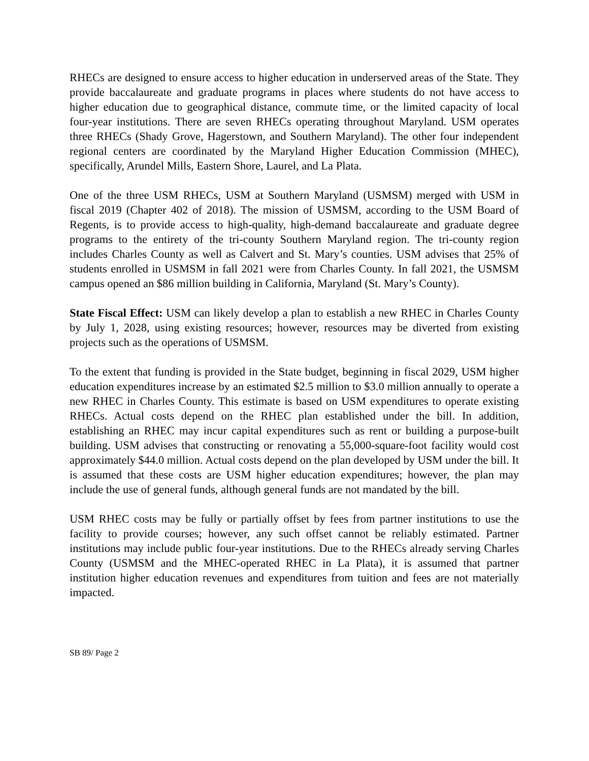RHECs are designed to ensure access to higher education in underserved areas of the State. They provide baccalaureate and graduate programs in places where students do not have access to higher education due to geographical distance, commute time, or the limited capacity of local four-year institutions. There are seven RHECs operating throughout Maryland. USM operates three RHECs (Shady Grove, Hagerstown, and Southern Maryland). The other four independent regional centers are coordinated by the Maryland Higher Education Commission (MHEC), specifically, Arundel Mills, Eastern Shore, Laurel, and La Plata.
One of the three USM RHECs, USM at Southern Maryland (USMSM) merged with USM in fiscal 2019 (Chapter 402 of 2018). The mission of USMSM, according to the USM Board of Regents, is to provide access to high-quality, high-demand baccalaureate and graduate degree programs to the entirety of the tri-county Southern Maryland region. The tri-county region includes Charles County as well as Calvert and St. Mary’s counties. USM advises that 25% of students enrolled in USMSM in fall 2021 were from Charles County. In fall 2021, the USMSM campus opened an $86 million building in California, Maryland (St. Mary’s County).
State Fiscal Effect: USM can likely develop a plan to establish a new RHEC in Charles County by July 1, 2028, using existing resources; however, resources may be diverted from existing projects such as the operations of USMSM.
To the extent that funding is provided in the State budget, beginning in fiscal 2029, USM higher education expenditures increase by an estimated $2.5 million to $3.0 million annually to operate a new RHEC in Charles County. This estimate is based on USM expenditures to operate existing RHECs. Actual costs depend on the RHEC plan established under the bill. In addition, establishing an RHEC may incur capital expenditures such as rent or building a purpose-built building. USM advises that constructing or renovating a 55,000-square-foot facility would cost approximately $44.0 million. Actual costs depend on the plan developed by USM under the bill. It is assumed that these costs are USM higher education expenditures; however, the plan may include the use of general funds, although general funds are not mandated by the bill.
USM RHEC costs may be fully or partially offset by fees from partner institutions to use the facility to provide courses; however, any such offset cannot be reliably estimated. Partner institutions may include public four-year institutions. Due to the RHECs already serving Charles County (USMSM and the MHEC-operated RHEC in La Plata), it is assumed that partner institution higher education revenues and expenditures from tuition and fees are not materially impacted.
SB 89/ Page 2